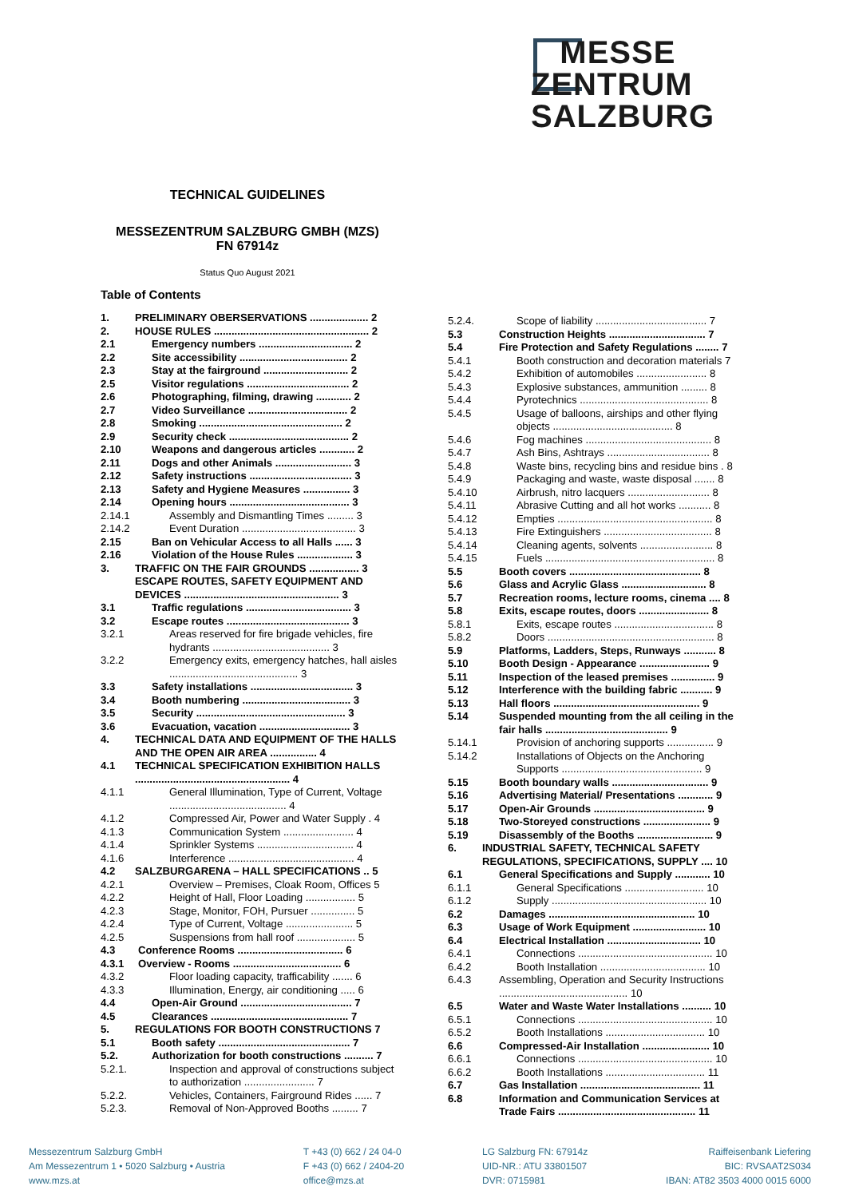MESSE
ZENTRUM
SALZBURG
TECHNICAL GUIDELINES
MESSEZENTRUM SALZBURG GMBH (MZS)
FN 67914z
Status Quo August 2021
Table of Contents
1. PRELIMINARY OBERSERVATIONS .................... 2
2. HOUSE RULES ..................................................... 2
2.1 Emergency numbers ................................ 2
2.2 Site accessibility ..................................... 2
2.3 Stay at the fairground ............................. 2
2.5 Visitor regulations ................................... 2
2.6 Photographing, filming, drawing ............ 2
2.7 Video Surveillance .................................. 2
2.8 Smoking ................................................. 2
2.9 Security check ......................................... 2
2.10 Weapons and dangerous articles ............ 2
2.11 Dogs and other Animals .......................... 3
2.12 Safety instructions ................................... 3
2.13 Safety and Hygiene Measures ................ 3
2.14 Opening hours ......................................... 3
2.14.1 Assembly and Dismantling Times ......... 3
2.14.2 Event Duration ....................................... 3
2.15 Ban on Vehicular Access to all Halls ...... 3
2.16 Violation of the House Rules ................... 3
3. TRAFFIC ON THE FAIR GROUNDS ................. 3
ESCAPE ROUTES, SAFETY EQUIPMENT AND DEVICES ..................................................... 3
3.1 Traffic regulations .................................... 3
3.2 Escape routes .......................................... 3
3.2.1 Areas reserved for fire brigade vehicles, fire hydrants ........................................ 3
3.2.2 Emergency exits, emergency hatches, hall aisles ............................................ 3
3.3 Safety installations ................................... 3
3.4 Booth numbering ..................................... 3
3.5 Security ................................................... 3
3.6 Evacuation, vacation ............................... 3
4. TECHNICAL DATA AND EQUIPMENT OF THE HALLS AND THE OPEN AIR AREA ................ 4
4.1 TECHNICAL SPECIFICATION EXHIBITION HALLS ..................................................... 4
4.1.1 General Illumination, Type of Current, Voltage ........................................ 4
4.1.2 Compressed Air, Power and Water Supply . 4
4.1.3 Communication System ........................ 4
4.1.4 Sprinkler Systems ................................. 4
4.1.6 Interference ........................................... 4
4.2 SALZBURGARENA – HALL SPECIFICATIONS .. 5
4.2.1 Overview – Premises, Cloak Room, Offices 5
4.2.2 Height of Hall, Floor Loading ................. 5
4.2.3 Stage, Monitor, FOH, Pursuer ............... 5
4.2.4 Type of Current, Voltage ....................... 5
4.2.5 Suspensions from hall roof .................... 5
4.3 Conference Rooms .................................... 6
4.3.1 Overview - Rooms ..................................... 6
4.3.2 Floor loading capacity, trafficability ....... 6
4.3.3 Illumination, Energy, air conditioning ..... 6
4.4 Open-Air Ground ...................................... 7
4.5 Clearances ............................................... 7
5. REGULATIONS FOR BOOTH CONSTRUCTIONS 7
5.1 Booth safety ............................................. 7
5.2. Authorization for booth constructions .......... 7
5.2.1. Inspection and approval of constructions subject to authorization ........................ 7
5.2.2. Vehicles, Containers, Fairground Rides ...... 7
5.2.3. Removal of Non-Approved Booths ......... 7
5.2.4. Scope of liability ...................................... 7
5.3 Construction Heights ................................. 7
5.4 Fire Protection and Safety Regulations ........ 7
5.4.1 Booth construction and decoration materials 7
5.4.2 Exhibition of automobiles ........................ 8
5.4.3 Explosive substances, ammunition ......... 8
5.4.4 Pyrotechnics ............................................ 8
5.4.5 Usage of balloons, airships and other flying objects ......................................... 8
5.4.6 Fog machines ........................................... 8
5.4.7 Ash Bins, Ashtrays ................................... 8
5.4.8 Waste bins, recycling bins and residue bins . 8
5.4.9 Packaging and waste, waste disposal ....... 8
5.4.10 Airbrush, nitro lacquers ............................ 8
5.4.11 Abrasive Cutting and all hot works ........... 8
5.4.12 Empties ..................................................... 8
5.4.13 Fire Extinguishers ..................................... 8
5.4.14 Cleaning agents, solvents ......................... 8
5.4.15 Fuels .......................................................... 8
5.5 Booth covers ............................................. 8
5.6 Glass and Acrylic Glass ............................. 8
5.7 Recreation rooms, lecture rooms, cinema .... 8
5.8 Exits, escape routes, doors ........................ 8
5.8.1 Exits, escape routes .................................. 8
5.8.2 Doors ......................................................... 8
5.9 Platforms, Ladders, Steps, Runways ........... 8
5.10 Booth Design - Appearance ........................ 9
5.11 Inspection of the leased premises ............... 9
5.12 Interference with the building fabric ........... 9
5.13 Hall floors .................................................. 9
5.14 Suspended mounting from the all ceiling in the fair halls .......................................... 9
5.14.1 Provision of anchoring supports ................ 9
5.14.2 Installations of Objects on the Anchoring Supports ................................................ 9
5.15 Booth boundary walls ................................. 9
5.16 Advertising Material/ Presentations ............ 9
5.17 Open-Air Grounds ...................................... 9
5.18 Two-Storeyed constructions ....................... 9
5.19 Disassembly of the Booths .......................... 9
6. INDUSTRIAL SAFETY, TECHNICAL SAFETY REGULATIONS, SPECIFICATIONS, SUPPLY .... 10
6.1 General Specifications and Supply ............ 10
6.1.1 General Specifications ........................... 10
6.1.2 Supply ..................................................... 10
6.2 Damages .................................................. 10
6.3 Usage of Work Equipment ......................... 10
6.4 Electrical Installation ................................ 10
6.4.1 Connections .............................................. 10
6.4.2 Booth Installation .................................... 10
6.4.3 Assembling, Operation and Security Instructions ............................................ 10
6.5 Water and Waste Water Installations .......... 10
6.5.1 Connections .............................................. 10
6.5.2 Booth Installations .................................. 10
6.6 Compressed-Air Installation ....................... 10
6.6.1 Connections .............................................. 10
6.6.2 Booth Installations .................................. 11
6.7 Gas Installation ......................................... 11
6.8 Information and Communication Services at Trade Fairs ............................................... 11
Messezentrum Salzburg GmbH
Am Messezentrum 1 • 5020 Salzburg • Austria
www.mzs.at
T +43 (0) 662 / 24 04-0
F +43 (0) 662 / 2404-20
office@mzs.at
LG Salzburg FN: 67914z
UID-NR.: ATU 33801507
DVR: 0715981
Raiffeisenbank Liefering
BIC: RVSAAT2S034
IBAN: AT82 3503 4000 0015 6000